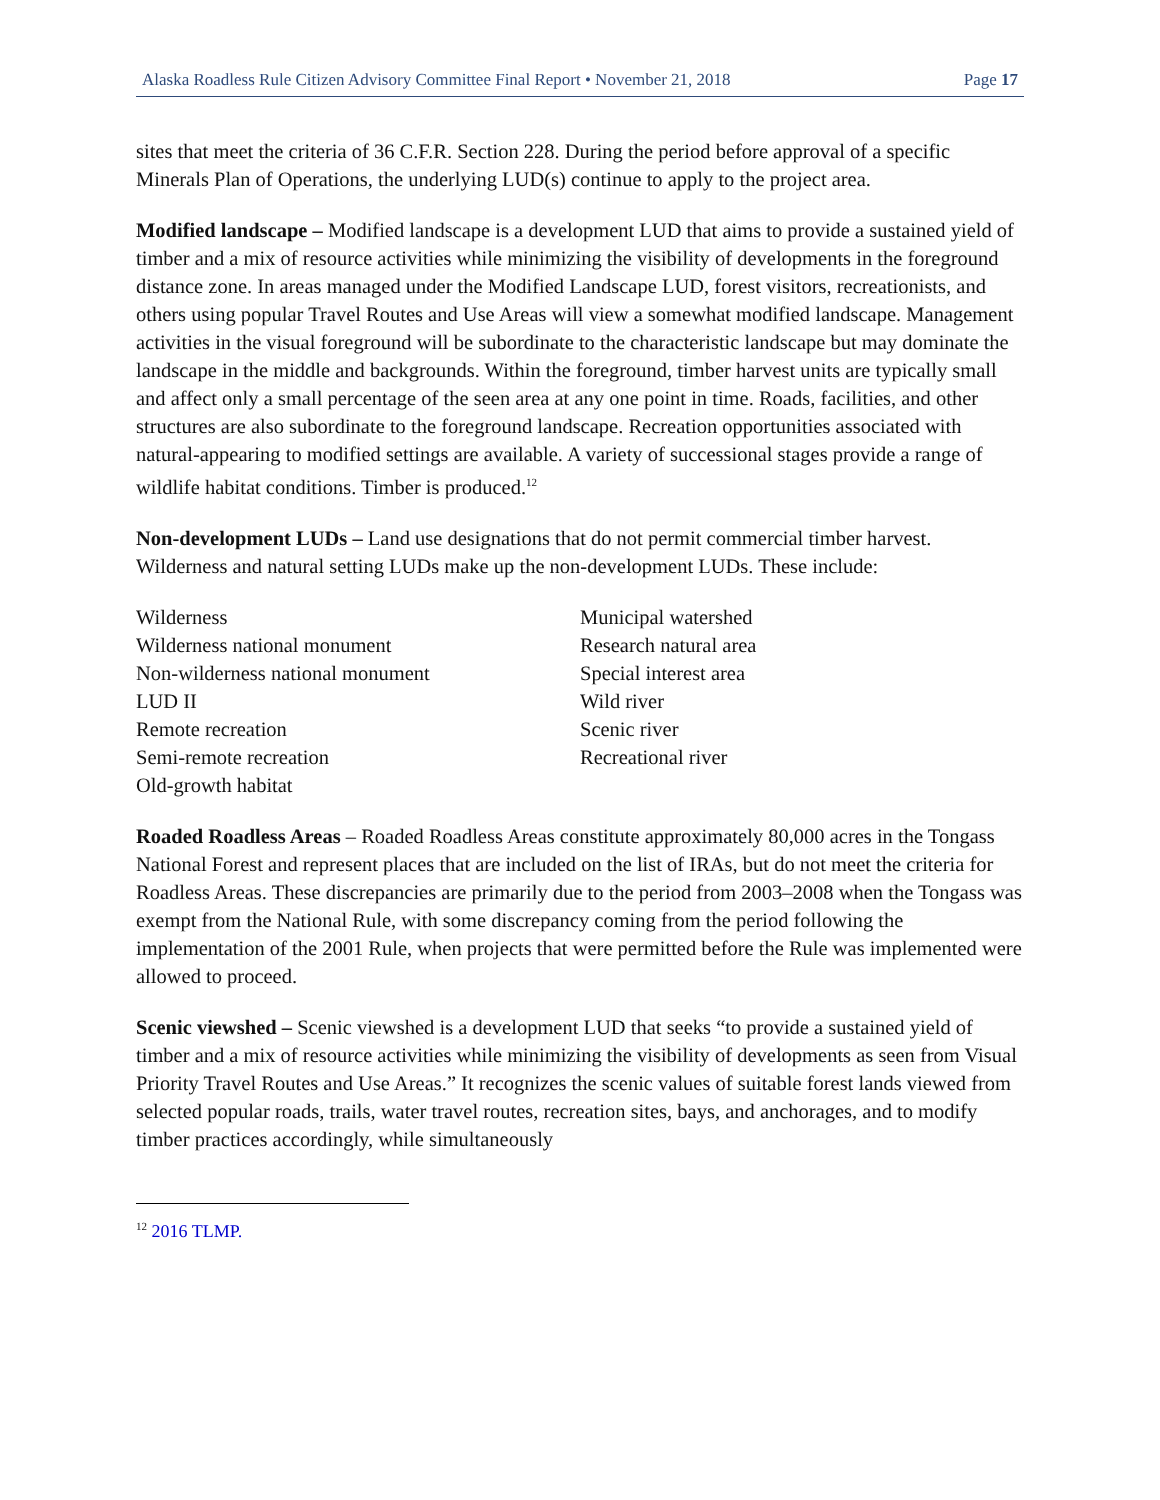Alaska Roadless Rule Citizen Advisory Committee Final Report • November 21, 2018 Page 17
sites that meet the criteria of 36 C.F.R. Section 228. During the period before approval of a specific Minerals Plan of Operations, the underlying LUD(s) continue to apply to the project area.
Modified landscape – Modified landscape is a development LUD that aims to provide a sustained yield of timber and a mix of resource activities while minimizing the visibility of developments in the foreground distance zone. In areas managed under the Modified Landscape LUD, forest visitors, recreationists, and others using popular Travel Routes and Use Areas will view a somewhat modified landscape. Management activities in the visual foreground will be subordinate to the characteristic landscape but may dominate the landscape in the middle and backgrounds. Within the foreground, timber harvest units are typically small and affect only a small percentage of the seen area at any one point in time. Roads, facilities, and other structures are also subordinate to the foreground landscape. Recreation opportunities associated with natural-appearing to modified settings are available. A variety of successional stages provide a range of wildlife habitat conditions. Timber is produced.<sup>12</sup>
Non-development LUDs – Land use designations that do not permit commercial timber harvest. Wilderness and natural setting LUDs make up the non-development LUDs. These include:
Wilderness
Wilderness national monument
Non-wilderness national monument
LUD II
Remote recreation
Semi-remote recreation
Old-growth habitat
Municipal watershed
Research natural area
Special interest area
Wild river
Scenic river
Recreational river
Roaded Roadless Areas – Roaded Roadless Areas constitute approximately 80,000 acres in the Tongass National Forest and represent places that are included on the list of IRAs, but do not meet the criteria for Roadless Areas. These discrepancies are primarily due to the period from 2003–2008 when the Tongass was exempt from the National Rule, with some discrepancy coming from the period following the implementation of the 2001 Rule, when projects that were permitted before the Rule was implemented were allowed to proceed.
Scenic viewshed – Scenic viewshed is a development LUD that seeks “to provide a sustained yield of timber and a mix of resource activities while minimizing the visibility of developments as seen from Visual Priority Travel Routes and Use Areas.” It recognizes the scenic values of suitable forest lands viewed from selected popular roads, trails, water travel routes, recreation sites, bays, and anchorages, and to modify timber practices accordingly, while simultaneously
<sup>12</sup> 2016 TLMP.